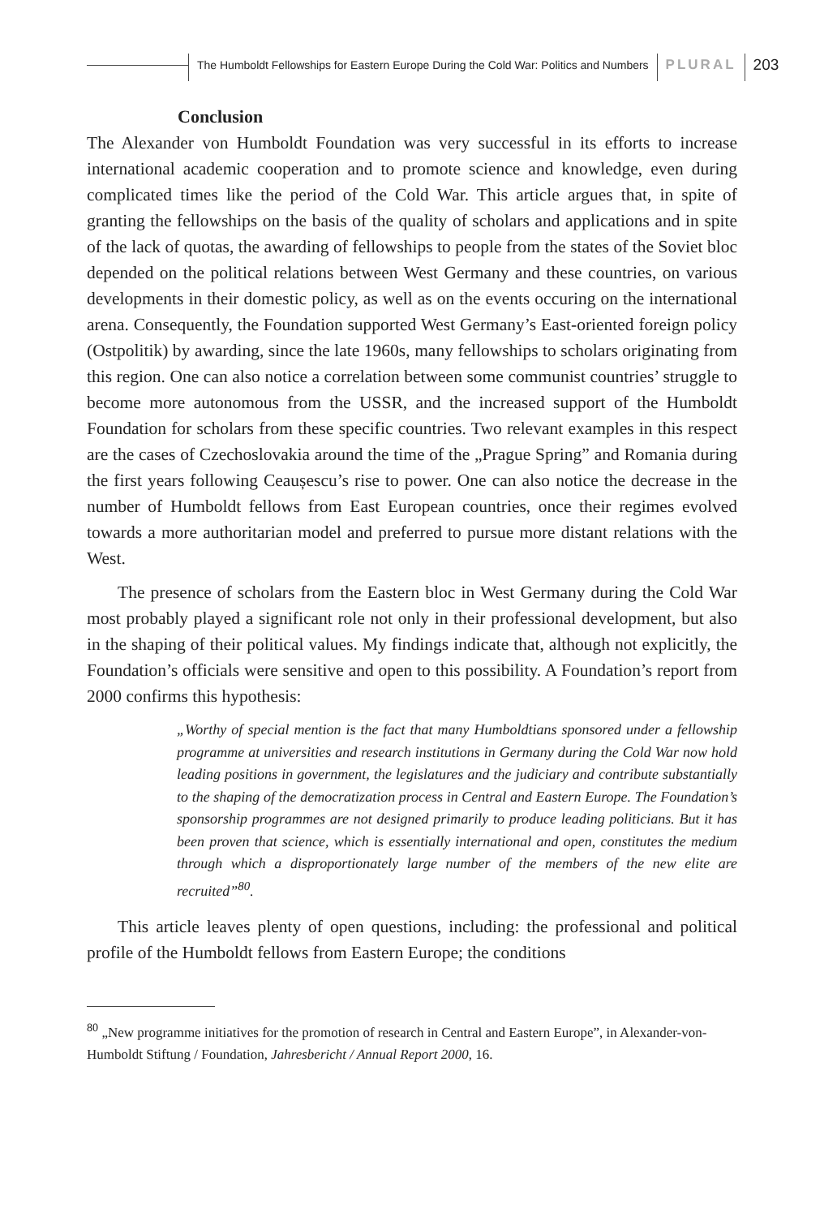The Humboldt Fellowships for Eastern Europe During the Cold War: Politics and Numbers PLURAL 203
Conclusion
The Alexander von Humboldt Foundation was very successful in its efforts to increase international academic cooperation and to promote science and knowledge, even during complicated times like the period of the Cold War. This article argues that, in spite of granting the fellowships on the basis of the quality of scholars and applications and in spite of the lack of quotas, the awarding of fellowships to people from the states of the Soviet bloc depended on the political relations between West Germany and these countries, on various developments in their domestic policy, as well as on the events occuring on the international arena. Consequently, the Foundation supported West Germany’s East-oriented foreign policy (Ostpolitik) by awarding, since the late 1960s, many fellowships to scholars originating from this region. One can also notice a correlation between some communist countries’ struggle to become more autonomous from the USSR, and the increased support of the Humboldt Foundation for scholars from these specific countries. Two relevant examples in this respect are the cases of Czechoslovakia around the time of the „Prague Spring” and Romania during the first years following Ceaușescu’s rise to power. One can also notice the decrease in the number of Humboldt fellows from East European countries, once their regimes evolved towards a more authoritarian model and preferred to pursue more distant relations with the West.
The presence of scholars from the Eastern bloc in West Germany during the Cold War most probably played a significant role not only in their professional development, but also in the shaping of their political values. My findings indicate that, although not explicitly, the Foundation’s officials were sensitive and open to this possibility. A Foundation’s report from 2000 confirms this hypothesis:
„Worthy of special mention is the fact that many Humboldtians sponsored under a fellowship programme at universities and research institutions in Germany during the Cold War now hold leading positions in government, the legislatures and the judiciary and contribute substantially to the shaping of the democratization process in Central and Eastern Europe. The Foundation’s sponsorship programmes are not designed primarily to produce leading politicians. But it has been proven that science, which is essentially international and open, constitutes the medium through which a disproportionately large number of the members of the new elite are recruited”<sup>80</sup>.
This article leaves plenty of open questions, including: the professional and political profile of the Humboldt fellows from Eastern Europe; the conditions
<sup>80</sup> „New programme initiatives for the promotion of research in Central and Eastern Europe”, in Alexander-von-Humboldt Stiftung / Foundation, Jahresbericht / Annual Report 2000, 16.